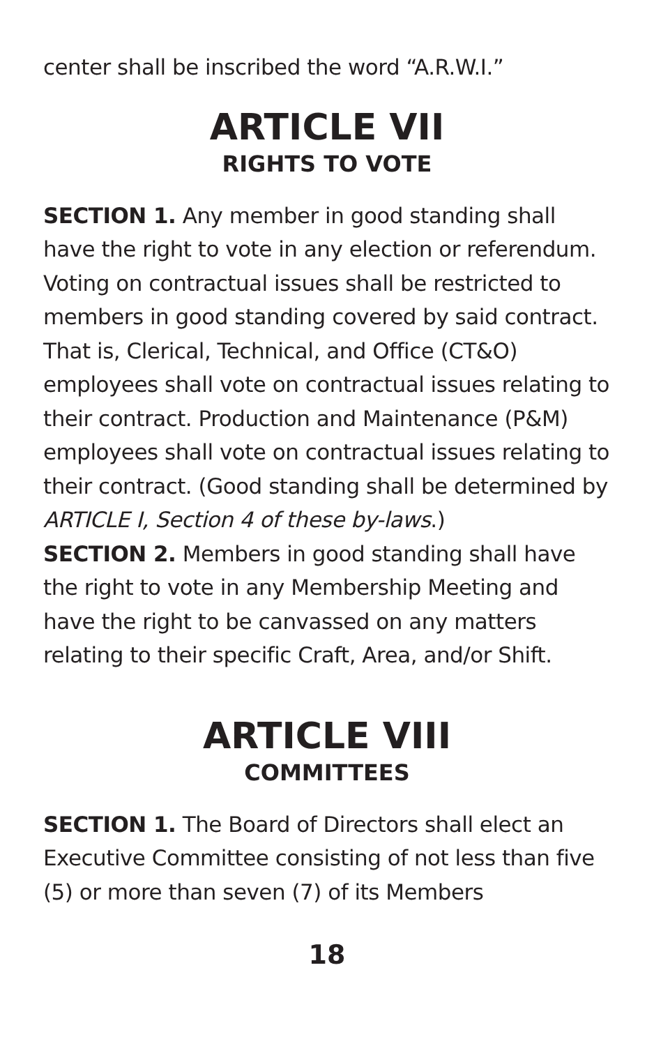center shall be inscribed the word “A.R.W.I.”
ARTICLE VII
RIGHTS TO VOTE
SECTION 1. Any member in good standing shall have the right to vote in any election or referendum. Voting on contractual issues shall be restricted to members in good standing covered by said contract. That is, Clerical, Technical, and Office (CT&O) employees shall vote on contractual issues relating to their contract. Production and Maintenance (P&M) employees shall vote on contractual issues relating to their contract. (Good standing shall be determined by ARTICLE I, Section 4 of these by-laws.)
SECTION 2. Members in good standing shall have the right to vote in any Membership Meeting and have the right to be canvassed on any matters relating to their specific Craft, Area, and/or Shift.
ARTICLE VIII
COMMITTEES
SECTION 1. The Board of Directors shall elect an Executive Committee consisting of not less than five (5) or more than seven (7) of its Members
18